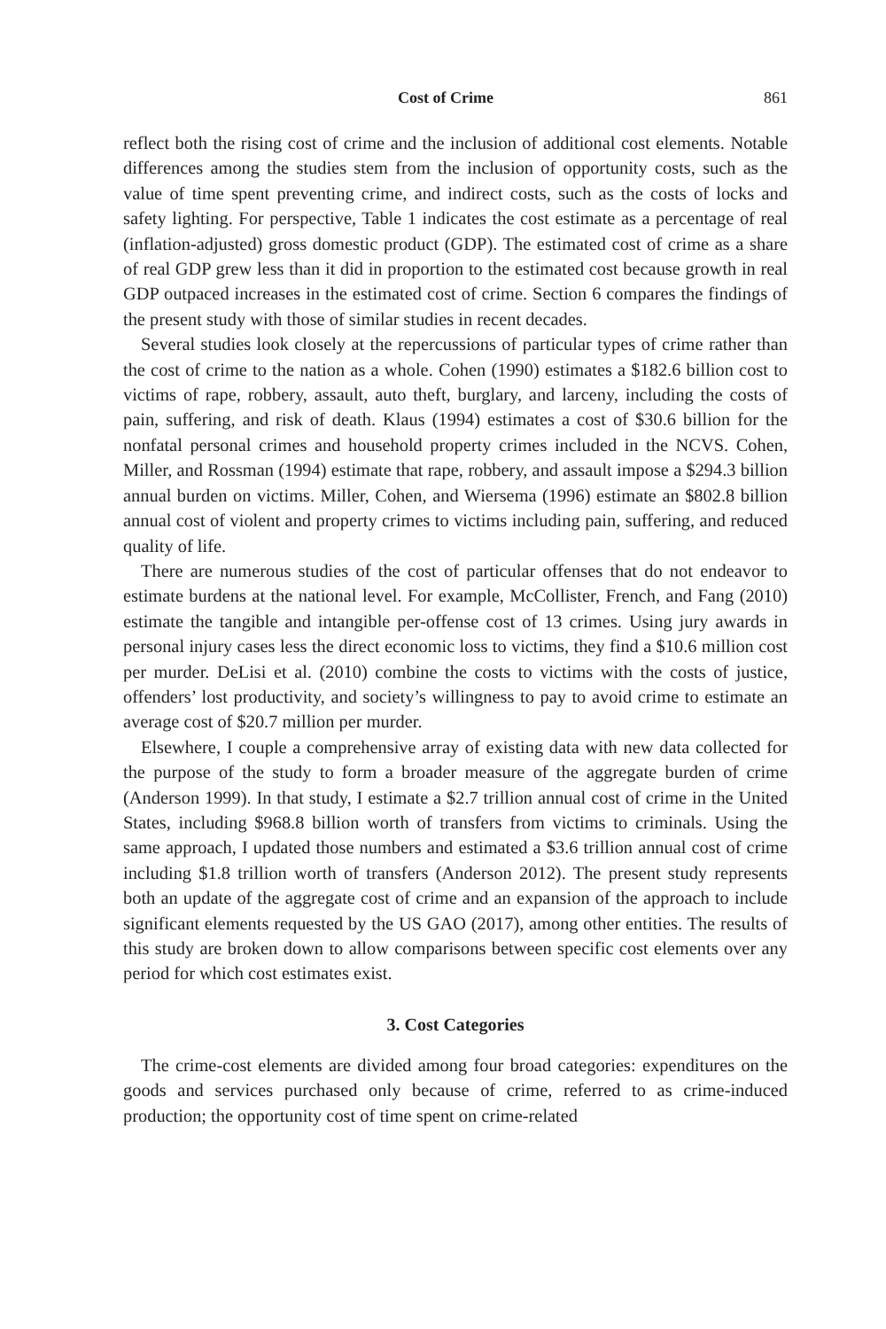Cost of Crime 861
reflect both the rising cost of crime and the inclusion of additional cost elements. Notable differences among the studies stem from the inclusion of opportunity costs, such as the value of time spent preventing crime, and indirect costs, such as the costs of locks and safety lighting. For perspective, Table 1 indicates the cost estimate as a percentage of real (inflation-adjusted) gross domestic product (GDP). The estimated cost of crime as a share of real GDP grew less than it did in proportion to the estimated cost because growth in real GDP outpaced increases in the estimated cost of crime. Section 6 compares the findings of the present study with those of similar studies in recent decades.
Several studies look closely at the repercussions of particular types of crime rather than the cost of crime to the nation as a whole. Cohen (1990) estimates a $182.6 billion cost to victims of rape, robbery, assault, auto theft, burglary, and larceny, including the costs of pain, suffering, and risk of death. Klaus (1994) estimates a cost of $30.6 billion for the nonfatal personal crimes and household property crimes included in the NCVS. Cohen, Miller, and Rossman (1994) estimate that rape, robbery, and assault impose a $294.3 billion annual burden on victims. Miller, Cohen, and Wiersema (1996) estimate an $802.8 billion annual cost of violent and property crimes to victims including pain, suffering, and reduced quality of life.
There are numerous studies of the cost of particular offenses that do not endeavor to estimate burdens at the national level. For example, McCollister, French, and Fang (2010) estimate the tangible and intangible per-offense cost of 13 crimes. Using jury awards in personal injury cases less the direct economic loss to victims, they find a $10.6 million cost per murder. DeLisi et al. (2010) combine the costs to victims with the costs of justice, offenders’ lost productivity, and society’s willingness to pay to avoid crime to estimate an average cost of $20.7 million per murder.
Elsewhere, I couple a comprehensive array of existing data with new data collected for the purpose of the study to form a broader measure of the aggregate burden of crime (Anderson 1999). In that study, I estimate a $2.7 trillion annual cost of crime in the United States, including $968.8 billion worth of transfers from victims to criminals. Using the same approach, I updated those numbers and estimated a $3.6 trillion annual cost of crime including $1.8 trillion worth of transfers (Anderson 2012). The present study represents both an update of the aggregate cost of crime and an expansion of the approach to include significant elements requested by the US GAO (2017), among other entities. The results of this study are broken down to allow comparisons between specific cost elements over any period for which cost estimates exist.
3. Cost Categories
The crime-cost elements are divided among four broad categories: expenditures on the goods and services purchased only because of crime, referred to as crime-induced production; the opportunity cost of time spent on crime-related